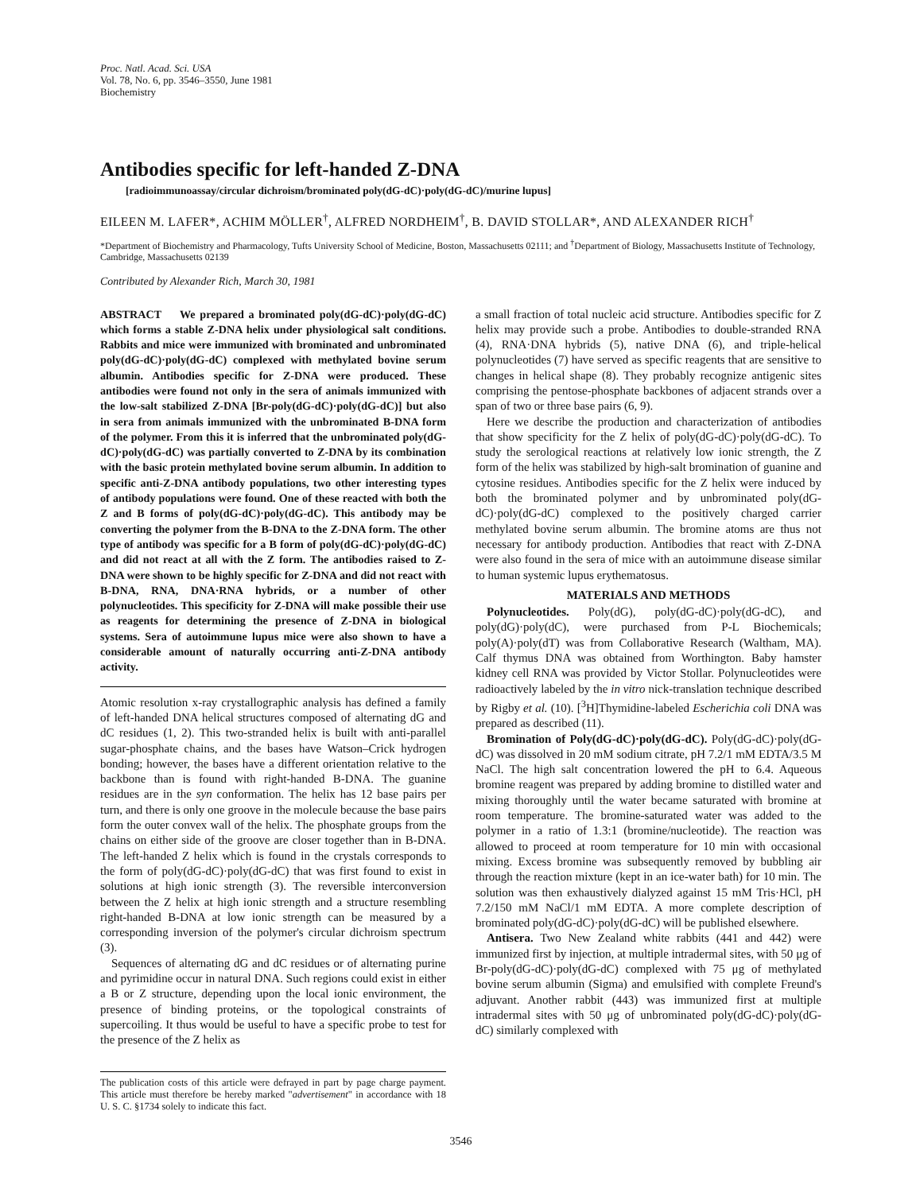Proc. Natl. Acad. Sci. USA
Vol. 78, No. 6, pp. 3546–3550, June 1981
Biochemistry
Antibodies specific for left-handed Z-DNA
[radioimmunoassay/circular dichroism/brominated poly(dG-dC)·poly(dG-dC)/murine lupus]
EILEEN M. LAFER*, ACHIM MÖLLER<sup>†</sup>, ALFRED NORDHEIM<sup>†</sup>, B. DAVID STOLLAR*, AND ALEXANDER RICH<sup>†</sup>
*Department of Biochemistry and Pharmacology, Tufts University School of Medicine, Boston, Massachusetts 02111; and <sup>†</sup>Department of Biology, Massachusetts Institute of Technology, Cambridge, Massachusetts 02139
Contributed by Alexander Rich, March 30, 1981
ABSTRACT We prepared a brominated poly(dG-dC)·poly(dG-dC) which forms a stable Z-DNA helix under physiological salt conditions. Rabbits and mice were immunized with brominated and unbrominated poly(dG-dC)·poly(dG-dC) complexed with methylated bovine serum albumin. Antibodies specific for Z-DNA were produced. These antibodies were found not only in the sera of animals immunized with the low-salt stabilized Z-DNA [Br-poly(dG-dC)·poly(dG-dC)] but also in sera from animals immunized with the unbrominated B-DNA form of the polymer. From this it is inferred that the unbrominated poly(dG-dC)·poly(dG-dC) was partially converted to Z-DNA by its combination with the basic protein methylated bovine serum albumin. In addition to specific anti-Z-DNA antibody populations, two other interesting types of antibody populations were found. One of these reacted with both the Z and B forms of poly(dG-dC)·poly(dG-dC). This antibody may be converting the polymer from the B-DNA to the Z-DNA form. The other type of antibody was specific for a B form of poly(dG-dC)·poly(dG-dC) and did not react at all with the Z form. The antibodies raised to Z-DNA were shown to be highly specific for Z-DNA and did not react with B-DNA, RNA, DNA·RNA hybrids, or a number of other polynucleotides. This specificity for Z-DNA will make possible their use as reagents for determining the presence of Z-DNA in biological systems. Sera of autoimmune lupus mice were also shown to have a considerable amount of naturally occurring anti-Z-DNA antibody activity.
Atomic resolution x-ray crystallographic analysis has defined a family of left-handed DNA helical structures composed of alternating dG and dC residues (1, 2). This two-stranded helix is built with anti-parallel sugar-phosphate chains, and the bases have Watson–Crick hydrogen bonding; however, the bases have a different orientation relative to the backbone than is found with right-handed B-DNA. The guanine residues are in the syn conformation. The helix has 12 base pairs per turn, and there is only one groove in the molecule because the base pairs form the outer convex wall of the helix. The phosphate groups from the chains on either side of the groove are closer together than in B-DNA. The left-handed Z helix which is found in the crystals corresponds to the form of poly(dG-dC)·poly(dG-dC) that was first found to exist in solutions at high ionic strength (3). The reversible interconversion between the Z helix at high ionic strength and a structure resembling right-handed B-DNA at low ionic strength can be measured by a corresponding inversion of the polymer's circular dichroism spectrum (3).
Sequences of alternating dG and dC residues or of alternating purine and pyrimidine occur in natural DNA. Such regions could exist in either a B or Z structure, depending upon the local ionic environment, the presence of binding proteins, or the topological constraints of supercoiling. It thus would be useful to have a specific probe to test for the presence of the Z helix as
The publication costs of this article were defrayed in part by page charge payment. This article must therefore be hereby marked "advertisement" in accordance with 18 U. S. C. §1734 solely to indicate this fact.
a small fraction of total nucleic acid structure. Antibodies specific for Z helix may provide such a probe. Antibodies to double-stranded RNA (4), RNA·DNA hybrids (5), native DNA (6), and triple-helical polynucleotides (7) have served as specific reagents that are sensitive to changes in helical shape (8). They probably recognize antigenic sites comprising the pentose-phosphate backbones of adjacent strands over a span of two or three base pairs (6, 9).
Here we describe the production and characterization of antibodies that show specificity for the Z helix of poly(dG-dC)·poly(dG-dC). To study the serological reactions at relatively low ionic strength, the Z form of the helix was stabilized by high-salt bromination of guanine and cytosine residues. Antibodies specific for the Z helix were induced by both the brominated polymer and by unbrominated poly(dG-dC)·poly(dG-dC) complexed to the positively charged carrier methylated bovine serum albumin. The bromine atoms are thus not necessary for antibody production. Antibodies that react with Z-DNA were also found in the sera of mice with an autoimmune disease similar to human systemic lupus erythematosus.
MATERIALS AND METHODS
Polynucleotides. Poly(dG), poly(dG-dC)·poly(dG-dC), and poly(dG)·poly(dC), were purchased from P-L Biochemicals; poly(A)·poly(dT) was from Collaborative Research (Waltham, MA). Calf thymus DNA was obtained from Worthington. Baby hamster kidney cell RNA was provided by Victor Stollar. Polynucleotides were radioactively labeled by the in vitro nick-translation technique described by Rigby et al. (10). [<sup>3</sup>H]Thymidine-labeled Escherichia coli DNA was prepared as described (11).
Bromination of Poly(dG-dC)·poly(dG-dC). Poly(dG-dC)·poly(dG-dC) was dissolved in 20 mM sodium citrate, pH 7.2/1 mM EDTA/3.5 M NaCl. The high salt concentration lowered the pH to 6.4. Aqueous bromine reagent was prepared by adding bromine to distilled water and mixing thoroughly until the water became saturated with bromine at room temperature. The bromine-saturated water was added to the polymer in a ratio of 1.3:1 (bromine/nucleotide). The reaction was allowed to proceed at room temperature for 10 min with occasional mixing. Excess bromine was subsequently removed by bubbling air through the reaction mixture (kept in an ice-water bath) for 10 min. The solution was then exhaustively dialyzed against 15 mM Tris·HCl, pH 7.2/150 mM NaCl/1 mM EDTA. A more complete description of brominated poly(dG-dC)·poly(dG-dC) will be published elsewhere.
Antisera. Two New Zealand white rabbits (441 and 442) were immunized first by injection, at multiple intradermal sites, with 50 μg of Br-poly(dG-dC)·poly(dG-dC) complexed with 75 μg of methylated bovine serum albumin (Sigma) and emulsified with complete Freund's adjuvant. Another rabbit (443) was immunized first at multiple intradermal sites with 50 μg of unbrominated poly(dG-dC)·poly(dG-dC) similarly complexed with
3546